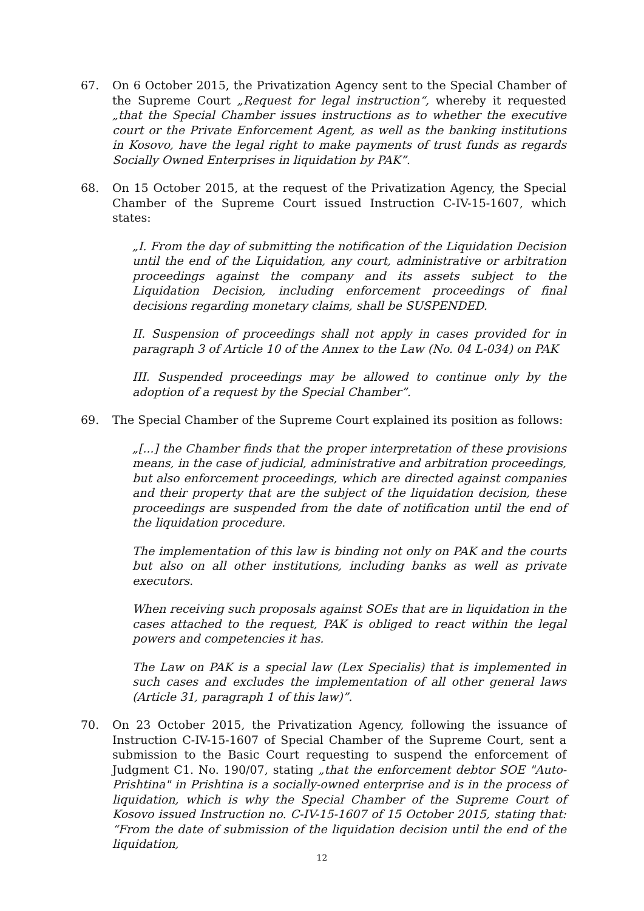67. On 6 October 2015, the Privatization Agency sent to the Special Chamber of the Supreme Court „Request for legal instruction“, whereby it requested „that the Special Chamber issues instructions as to whether the executive court or the Private Enforcement Agent, as well as the banking institutions in Kosovo, have the legal right to make payments of trust funds as regards Socially Owned Enterprises in liquidation by PAK”.
68. On 15 October 2015, at the request of the Privatization Agency, the Special Chamber of the Supreme Court issued Instruction C-IV-15-1607, which states:
„I. From the day of submitting the notification of the Liquidation Decision until the end of the Liquidation, any court, administrative or arbitration proceedings against the company and its assets subject to the Liquidation Decision, including enforcement proceedings of final decisions regarding monetary claims, shall be SUSPENDED.
II. Suspension of proceedings shall not apply in cases provided for in paragraph 3 of Article 10 of the Annex to the Law (No. 04 L-034) on PAK
III. Suspended proceedings may be allowed to continue only by the adoption of a request by the Special Chamber”.
69. The Special Chamber of the Supreme Court explained its position as follows:
„[...] the Chamber finds that the proper interpretation of these provisions means, in the case of judicial, administrative and arbitration proceedings, but also enforcement proceedings, which are directed against companies and their property that are the subject of the liquidation decision, these proceedings are suspended from the date of notification until the end of the liquidation procedure.
The implementation of this law is binding not only on PAK and the courts but also on all other institutions, including banks as well as private executors.
When receiving such proposals against SOEs that are in liquidation in the cases attached to the request, PAK is obliged to react within the legal powers and competencies it has.
The Law on PAK is a special law (Lex Specialis) that is implemented in such cases and excludes the implementation of all other general laws (Article 31, paragraph 1 of this law)”.
70. On 23 October 2015, the Privatization Agency, following the issuance of Instruction C-IV-15-1607 of Special Chamber of the Supreme Court, sent a submission to the Basic Court requesting to suspend the enforcement of Judgment C1. No. 190/07, stating „that the enforcement debtor SOE "Auto-Prishtina" in Prishtina is a socially-owned enterprise and is in the process of liquidation, which is why the Special Chamber of the Supreme Court of Kosovo issued Instruction no. C-IV-15-1607 of 15 October 2015, stating that: “From the date of submission of the liquidation decision until the end of the liquidation,
12